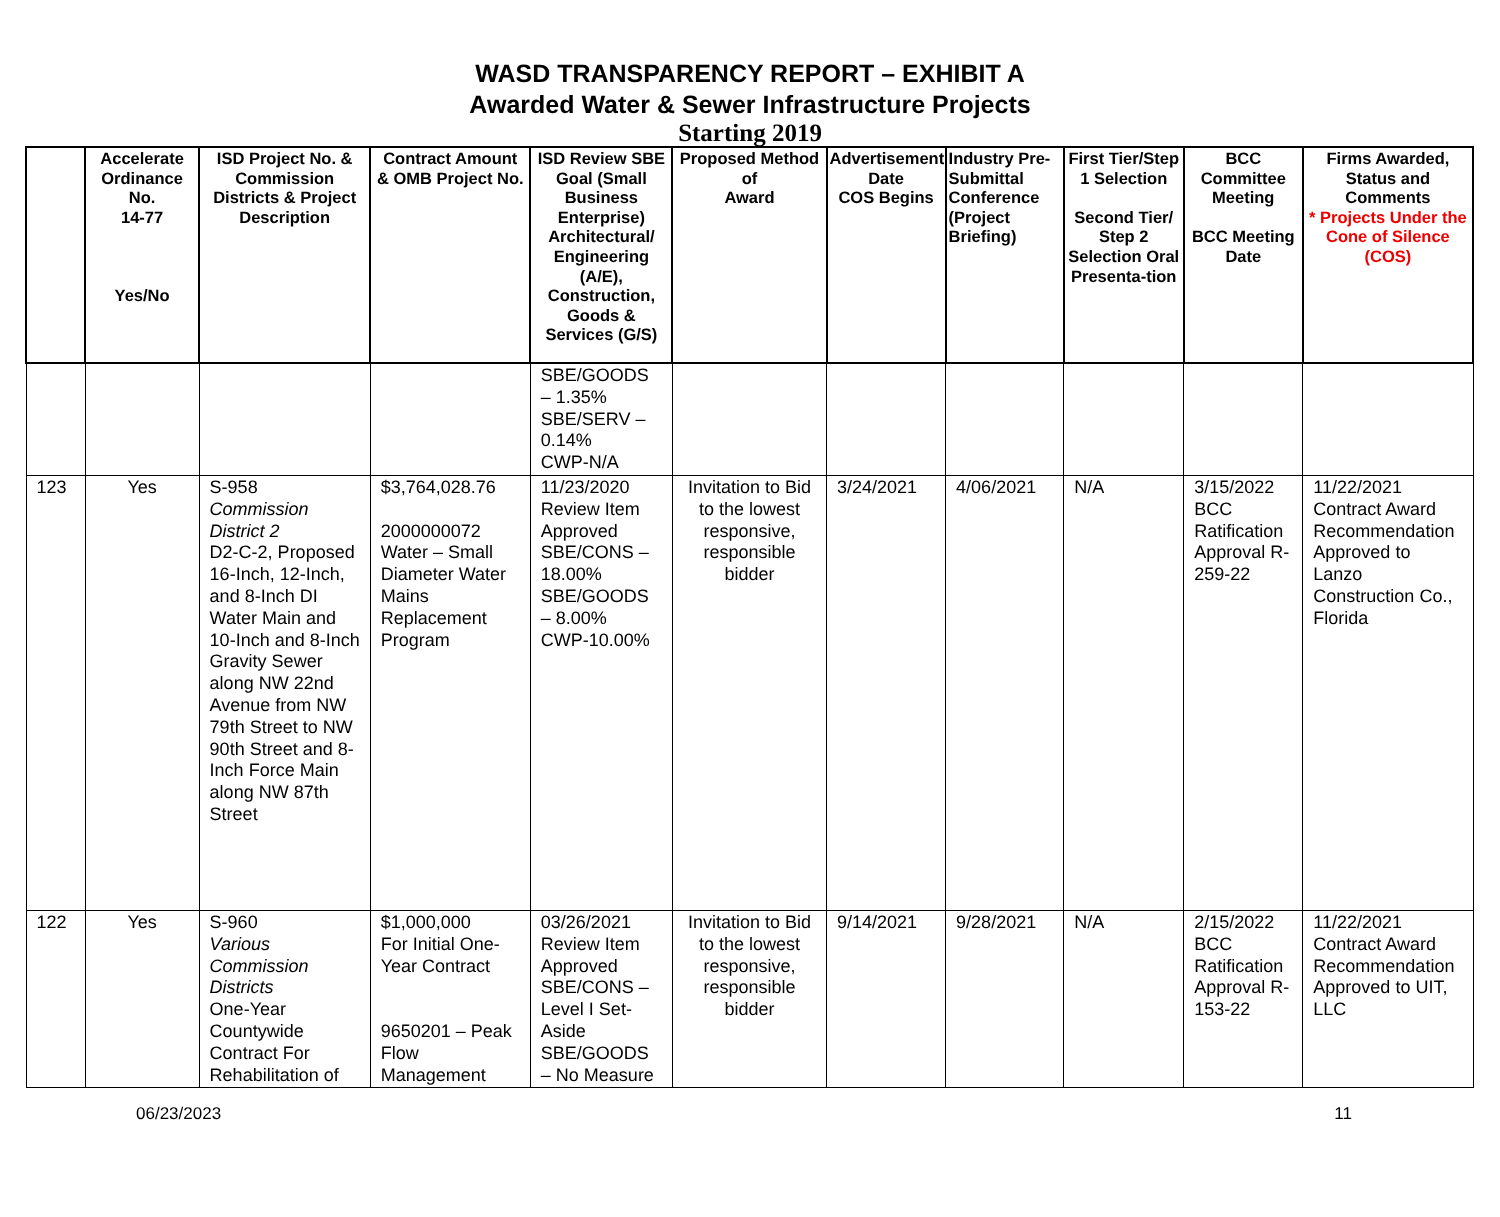WASD TRANSPARENCY REPORT – EXHIBIT A
Awarded Water & Sewer Infrastructure Projects
Starting 2019
| | Accelerate Ordinance No. 14-77 Yes/No | ISD Project No. & Commission Districts & Project Description | Contract Amount & OMB Project No. | ISD Review SBE Goal (Small Business Enterprise) Architectural/ Engineering (A/E), Construction, Goods & Services (G/S) | Proposed Method of Award | Advertisement Date COS Begins | Industry Pre-Submittal Conference (Project Briefing) | First Tier/Step 1 Selection Second Tier/ Step 2 Selection Oral Presenta-tion | BCC Committee Meeting BCC Meeting Date | Firms Awarded, Status and Comments * Projects Under the Cone of Silence (COS) |
| --- | --- | --- | --- | --- | --- | --- | --- | --- | --- | --- |
| | | | | SBE/GOODS – 1.35% SBE/SERV – 0.14% CWP-N/A | | | | | | |
| 123 | Yes | S-958 Commission District 2 D2-C-2, Proposed 16-Inch, 12-Inch, and 8-Inch DI Water Main and 10-Inch and 8-Inch Gravity Sewer along NW 22nd Avenue from NW 79th Street to NW 90th Street and 8-Inch Force Main along NW 87th Street | $3,764,028.76 2000000072 Water – Small Diameter Water Mains Replacement Program | 11/23/2020 Review Item Approved SBE/CONS – 18.00% SBE/GOODS – 8.00% CWP-10.00% | Invitation to Bid to the lowest responsive, responsible bidder | 3/24/2021 | 4/06/2021 | N/A | 3/15/2022 BCC Ratification Approval R-259-22 | 11/22/2021 Contract Award Recommendation Approved to Lanzo Construction Co., Florida |
| 122 | Yes | S-960 Various Commission Districts One-Year Countywide Contract For Rehabilitation of | $1,000,000 For Initial One-Year Contract 9650201 – Peak Flow Management | 03/26/2021 Review Item Approved SBE/CONS – Level I Set-Aside SBE/GOODS – No Measure | Invitation to Bid to the lowest responsive, responsible bidder | 9/14/2021 | 9/28/2021 | N/A | 2/15/2022 BCC Ratification Approval R-153-22 | 11/22/2021 Contract Award Recommendation Approved to UIT, LLC |
06/23/2023 11